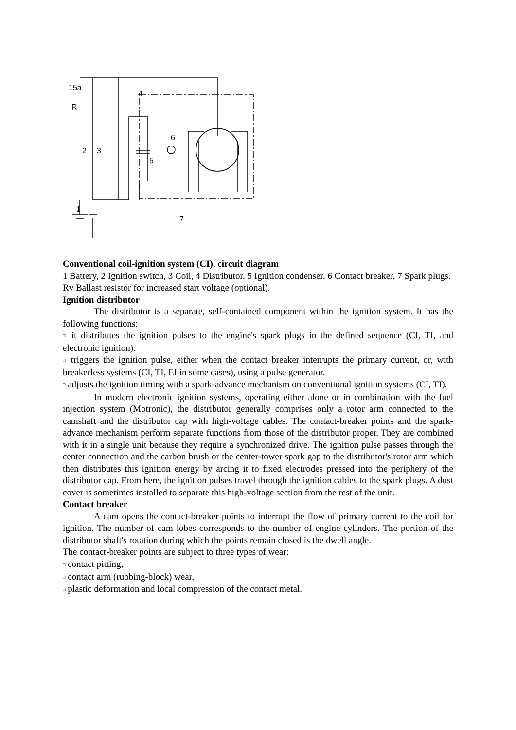15a
R
4
2
3
5
6
1
7
Conventional coil-ignition system (CI), circuit diagram
1 Battery, 2 Ignition switch, 3 Coil, 4 Distributor, 5 Ignition condenser, 6 Contact breaker, 7 Spark plugs.
Rv Ballast resistor for increased start voltage (optional).
Ignition distributor
The distributor is a separate, self-contained component within the ignition system. It has the following functions:
□ it distributes the ignition pulses to the engine's spark plugs in the defined sequence (CI, TI, and electronic ignition).
□ triggers the ignition pulse, either when the contact breaker interrupts the primary current, or, with breakerless systems (CI, TI, EI in some cases), using a pulse generator.
□ adjusts the ignition timing with a spark-advance mechanism on conventional ignition systems (CI, TI).
In modern electronic ignition systems, operating either alone or in combination with the fuel injection system (Motronic), the distributor generally comprises only a rotor arm connected to the camshaft and the distributor cap with high-voltage cables. The contact-breaker points and the spark-advance mechanism perform separate functions from those of the distributor proper. They are combined with it in a single unit because they require a synchronized drive. The ignition pulse passes through the center connection and the carbon brush or the center-tower spark gap to the distributor's rotor arm which then distributes this ignition energy by arcing it to fixed electrodes pressed into the periphery of the distributor cap. From here, the ignition pulses travel through the ignition cables to the spark plugs. A dust cover is sometimes installed to separate this high-voltage section from the rest of the unit.
Contact breaker
A cam opens the contact-breaker points to interrupt the flow of primary current to the coil for ignition. The number of cam lobes corresponds to the number of engine cylinders. The portion of the distributor shaft's rotation during which the points remain closed is the dwell angle.
The contact-breaker points are subject to three types of wear:
□ contact pitting,
□ contact arm (rubbing-block) wear,
□ plastic deformation and local compression of the contact metal.